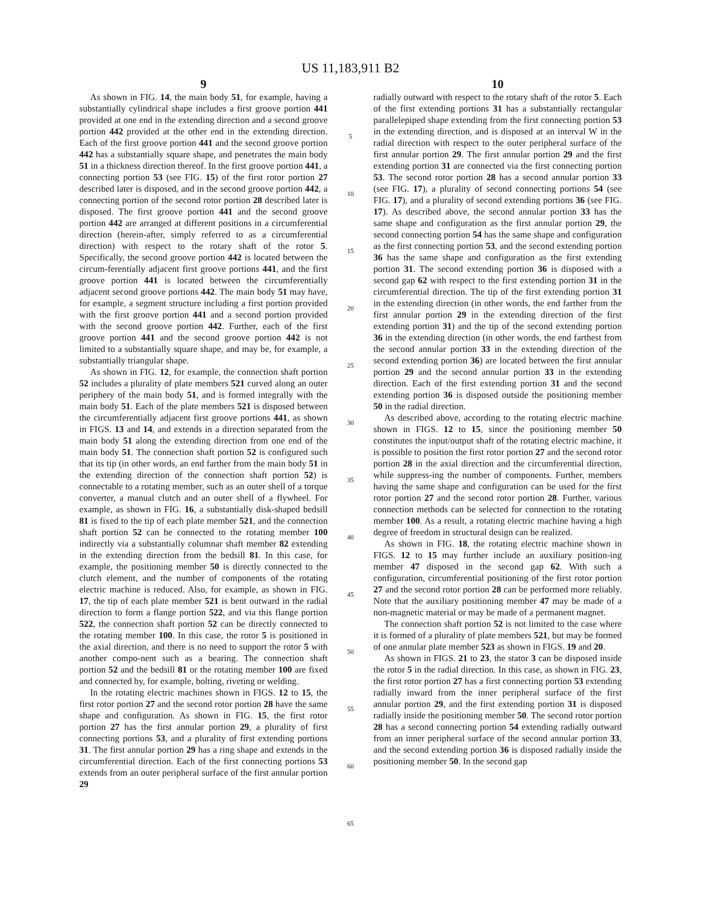US 11,183,911 B2
9
As shown in FIG. 14, the main body 51, for example, having a substantially cylindrical shape includes a first groove portion 441 provided at one end in the extending direction and a second groove portion 442 provided at the other end in the extending direction. Each of the first groove portion 441 and the second groove portion 442 has a substantially square shape, and penetrates the main body 51 in a thickness direction thereof. In the first groove portion 441, a connecting portion 53 (see FIG. 15) of the first rotor portion 27 described later is disposed, and in the second groove portion 442, a connecting portion of the second rotor portion 28 described later is disposed. The first groove portion 441 and the second groove portion 442 are arranged at different positions in a circumferential direction (herein-after, simply referred to as a circumferential direction) with respect to the rotary shaft of the rotor 5. Specifically, the second groove portion 442 is located between the circum-ferentially adjacent first groove portions 441, and the first groove portion 441 is located between the circumferentially adjacent second groove portions 442. The main body 51 may have, for example, a segment structure including a first portion provided with the first groove portion 441 and a second portion provided with the second groove portion 442. Further, each of the first groove portion 441 and the second groove portion 442 is not limited to a substantially square shape, and may be, for example, a substantially triangular shape.
As shown in FIG. 12, for example, the connection shaft portion 52 includes a plurality of plate members 521 curved along an outer periphery of the main body 51, and is formed integrally with the main body 51. Each of the plate members 521 is disposed between the circumferentially adjacent first groove portions 441, as shown in FIGS. 13 and 14, and extends in a direction separated from the main body 51 along the extending direction from one end of the main body 51. The connection shaft portion 52 is configured such that its tip (in other words, an end farther from the main body 51 in the extending direction of the connection shaft portion 52) is connectable to a rotating member, such as an outer shell of a torque converter, a manual clutch and an outer shell of a flywheel. For example, as shown in FIG. 16, a substantially disk-shaped bedsill 81 is fixed to the tip of each plate member 521, and the connection shaft portion 52 can be connected to the rotating member 100 indirectly via a substantially columnar shaft member 82 extending in the extending direction from the bedsill 81. In this case, for example, the positioning member 50 is directly connected to the clutch element, and the number of components of the rotating electric machine is reduced. Also, for example, as shown in FIG. 17, the tip of each plate member 521 is bent outward in the radial direction to form a flange portion 522, and via this flange portion 522, the connection shaft portion 52 can be directly connected to the rotating member 100. In this case, the rotor 5 is positioned in the axial direction, and there is no need to support the rotor 5 with another compo-nent such as a bearing. The connection shaft portion 52 and the bedsill 81 or the rotating member 100 are fixed and connected by, for example, bolting, riveting or welding.
In the rotating electric machines shown in FIGS. 12 to 15, the first rotor portion 27 and the second rotor portion 28 have the same shape and configuration. As shown in FIG. 15, the first rotor portion 27 has the first annular portion 29, a plurality of first connecting portions 53, and a plurality of first extending portions 31. The first annular portion 29 has a ring shape and extends in the circumferential direction. Each of the first connecting portions 53 extends from an outer peripheral surface of the first annular portion 29
5
10
15
20
25
30
35
40
45
50
55
60
65
10
radially outward with respect to the rotary shaft of the rotor 5. Each of the first extending portions 31 has a substantially rectangular parallelepiped shape extending from the first connecting portion 53 in the extending direction, and is disposed at an interval W in the radial direction with respect to the outer peripheral surface of the first annular portion 29. The first annular portion 29 and the first extending portion 31 are connected via the first connecting portion 53. The second rotor portion 28 has a second annular portion 33 (see FIG. 17), a plurality of second connecting portions 54 (see FIG. 17), and a plurality of second extending portions 36 (see FIG. 17). As described above, the second annular portion 33 has the same shape and configuration as the first annular portion 29, the second connecting portion 54 has the same shape and configuration as the first connecting portion 53, and the second extending portion 36 has the same shape and configuration as the first extending portion 31. The second extending portion 36 is disposed with a second gap 62 with respect to the first extending portion 31 in the circumferential direction. The tip of the first extending portion 31 in the extending direction (in other words, the end farther from the first annular portion 29 in the extending direction of the first extending portion 31) and the tip of the second extending portion 36 in the extending direction (in other words, the end farthest from the second annular portion 33 in the extending direction of the second extending portion 36) are located between the first annular portion 29 and the second annular portion 33 in the extending direction. Each of the first extending portion 31 and the second extending portion 36 is disposed outside the positioning member 50 in the radial direction.
As described above, according to the rotating electric machine shown in FIGS. 12 to 15, since the positioning member 50 constitutes the input/output shaft of the rotating electric machine, it is possible to position the first rotor portion 27 and the second rotor portion 28 in the axial direction and the circumferential direction, while suppress-ing the number of components. Further, members having the same shape and configuration can be used for the first rotor portion 27 and the second rotor portion 28. Further, various connection methods can be selected for connection to the rotating member 100. As a result, a rotating electric machine having a high degree of freedom in structural design can be realized.
As shown in FIG. 18, the rotating electric machine shown in FIGS. 12 to 15 may further include an auxiliary position-ing member 47 disposed in the second gap 62. With such a configuration, circumferential positioning of the first rotor portion 27 and the second rotor portion 28 can be performed more reliably. Note that the auxiliary positioning member 47 may be made of a non-magnetic material or may be made of a permanent magnet.
The connection shaft portion 52 is not limited to the case where it is formed of a plurality of plate members 521, but may be formed of one annular plate member 523 as shown in FIGS. 19 and 20.
As shown in FIGS. 21 to 23, the stator 3 can be disposed inside the rotor 5 in the radial direction. In this case, as shown in FIG. 23, the first rotor portion 27 has a first connecting portion 53 extending radially inward from the inner peripheral surface of the first annular portion 29, and the first extending portion 31 is disposed radially inside the positioning member 50. The second rotor portion 28 has a second connecting portion 54 extending radially outward from an inner peripheral surface of the second annular portion 33, and the second extending portion 36 is disposed radially inside the positioning member 50. In the second gap